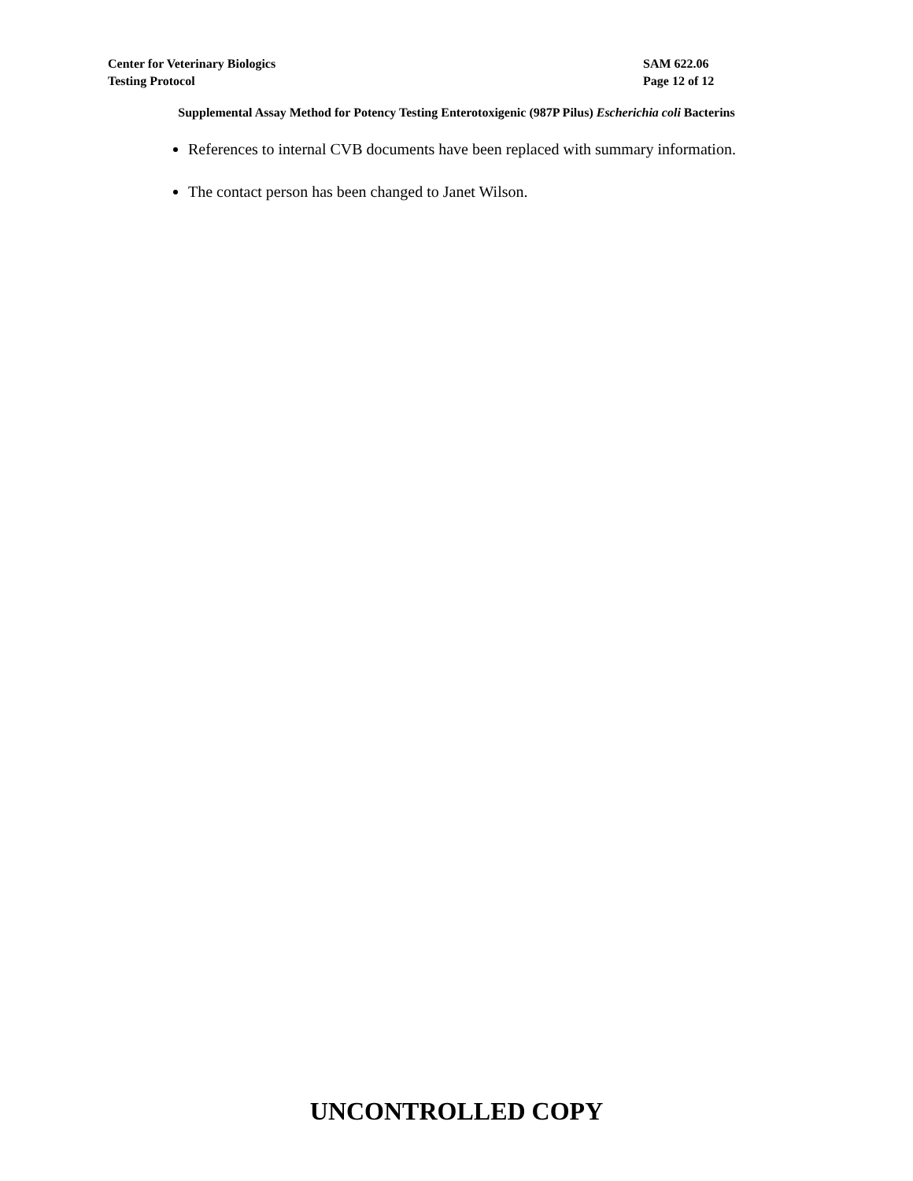Center for Veterinary Biologics
Testing Protocol
SAM 622.06
Page 12 of 12
Supplemental Assay Method for Potency Testing Enterotoxigenic (987P Pilus) Escherichia coli Bacterins
References to internal CVB documents have been replaced with summary information.
The contact person has been changed to Janet Wilson.
UNCONTROLLED COPY